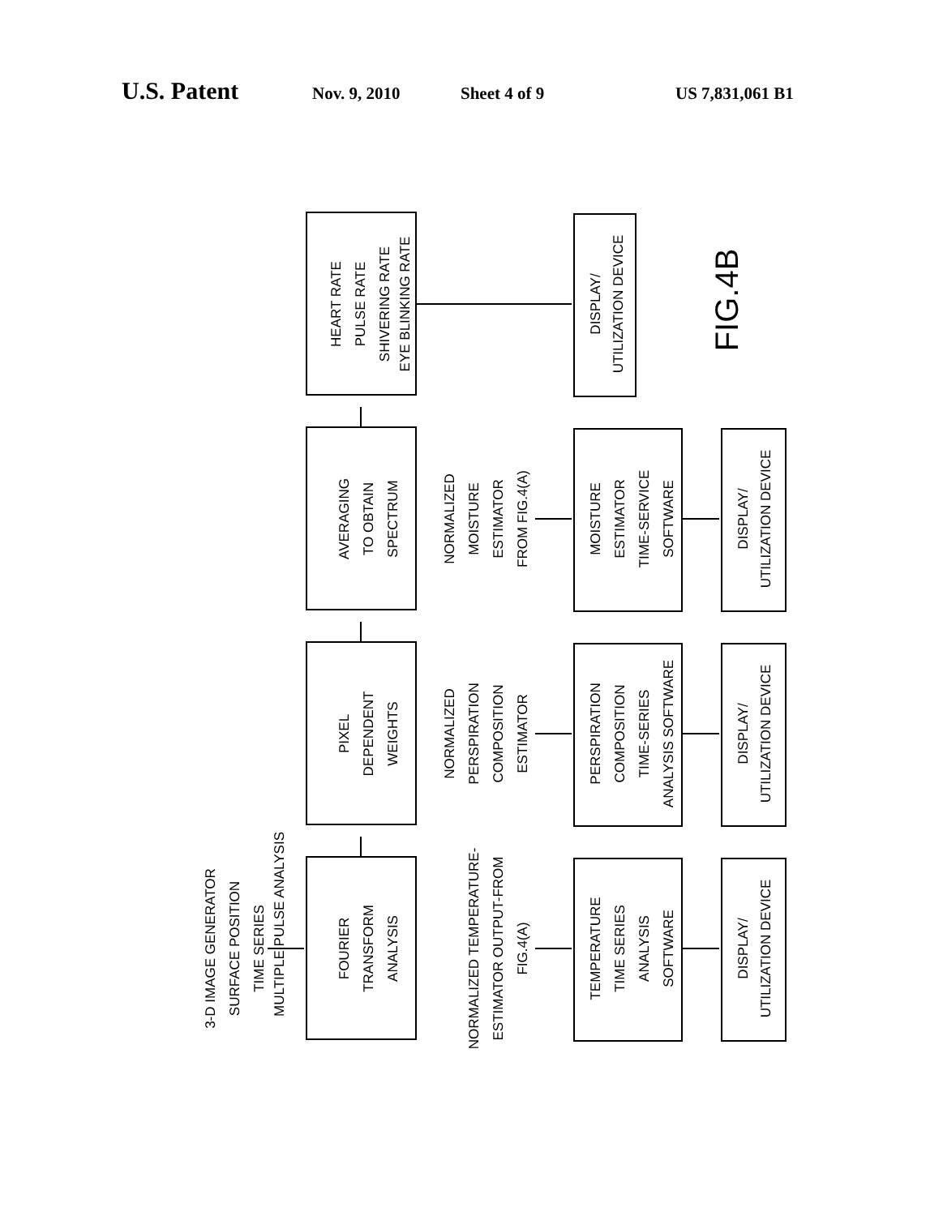U.S. Patent Nov. 9, 2010 Sheet 4 of 9 US 7,831,061 B1
MULTIPLE PULSE ANALYSIS
HEART RATE
PULSE RATE
SHIVERING RATE
EYE BLINKING RATE
AVERAGING
TO OBTAIN
SPECTRUM
PIXEL
DEPENDENT
WEIGHTS
FOURIER
TRANSFORM
ANALYSIS
3-D IMAGE GENERATOR
SURFACE POSITION
TIME SERIES
DISPLAY/
UTILIZATION DEVICE
NORMALIZED
MOISTURE
ESTIMATOR
FROM FIG.4(A)
NORMALIZED
PERSPIRATION
COMPOSITION
ESTIMATOR
NORMALIZED TEMPERATURE-
ESTIMATOR OUTPUT-FROM
FIG.4(A)
MOISTURE
ESTIMATOR
TIME-SERVICE
SOFTWARE
PERSPIRATION
COMPOSITION
TIME-SERIES
ANALYSIS SOFTWARE
TEMPERATURE
TIME SERIES
ANALYSIS
SOFTWARE
DISPLAY/
UTILIZATION DEVICE
DISPLAY/
UTILIZATION DEVICE
DISPLAY/
UTILIZATION DEVICE
FIG.4B